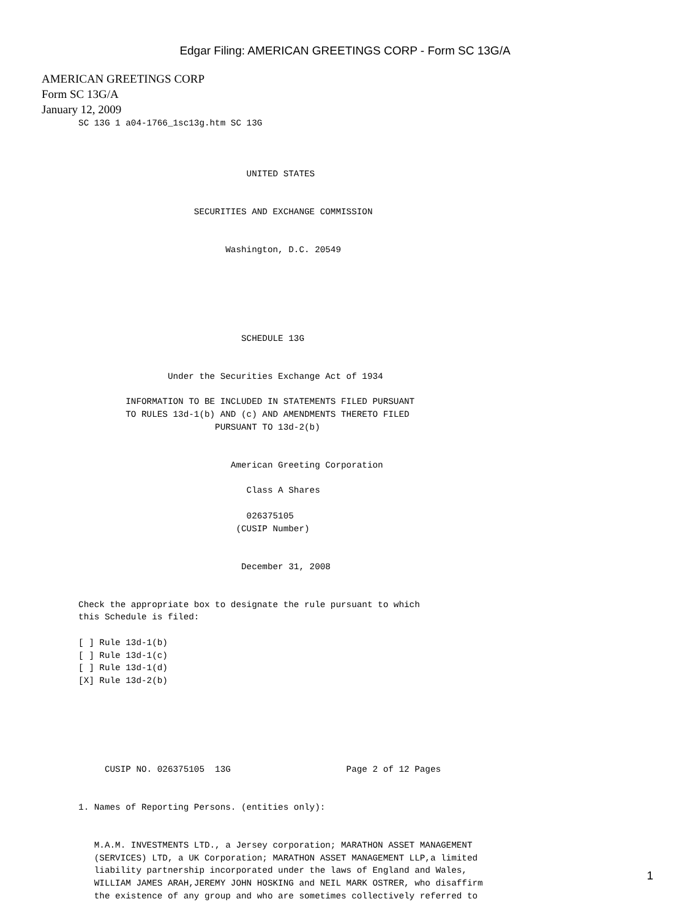Edgar Filing: AMERICAN GREETINGS CORP - Form SC 13G/A
AMERICAN GREETINGS CORP
Form SC 13G/A
January 12, 2009
       SC 13G 1 a04-1766_1sc13g.htm SC 13G



                                       UNITED STATES


                             SECURITIES AND EXCHANGE COMMISSION


                                   Washington, D.C. 20549






                                      SCHEDULE 13G


                        Under the Securities Exchange Act of 1934

                INFORMATION TO BE INCLUDED IN STATEMENTS FILED PURSUANT
                TO RULES 13d-1(b) AND (c) AND AMENDMENTS THERETO FILED
                                 PURSUANT TO 13d-2(b)


                                    American Greeting Corporation

                                       Class A Shares

                                       026375105
                                     (CUSIP Number)


                                      December 31, 2008


       Check the appropriate box to designate the rule pursuant to which
       this Schedule is filed:

       [ ] Rule 13d-1(b)
       [ ] Rule 13d-1(c)
       [ ] Rule 13d-1(d)
       [X] Rule 13d-2(b)






            CUSIP NO. 026375105  13G                      Page 2 of 12 Pages


       1. Names of Reporting Persons. (entities only):


          M.A.M. INVESTMENTS LTD., a Jersey corporation; MARATHON ASSET MANAGEMENT
          (SERVICES) LTD, a UK Corporation; MARATHON ASSET MANAGEMENT LLP,a limited
          liability partnership incorporated under the laws of England and Wales,
          WILLIAM JAMES ARAH,JEREMY JOHN HOSKING and NEIL MARK OSTRER, who disaffirm
          the existence of any group and who are sometimes collectively referred to
1